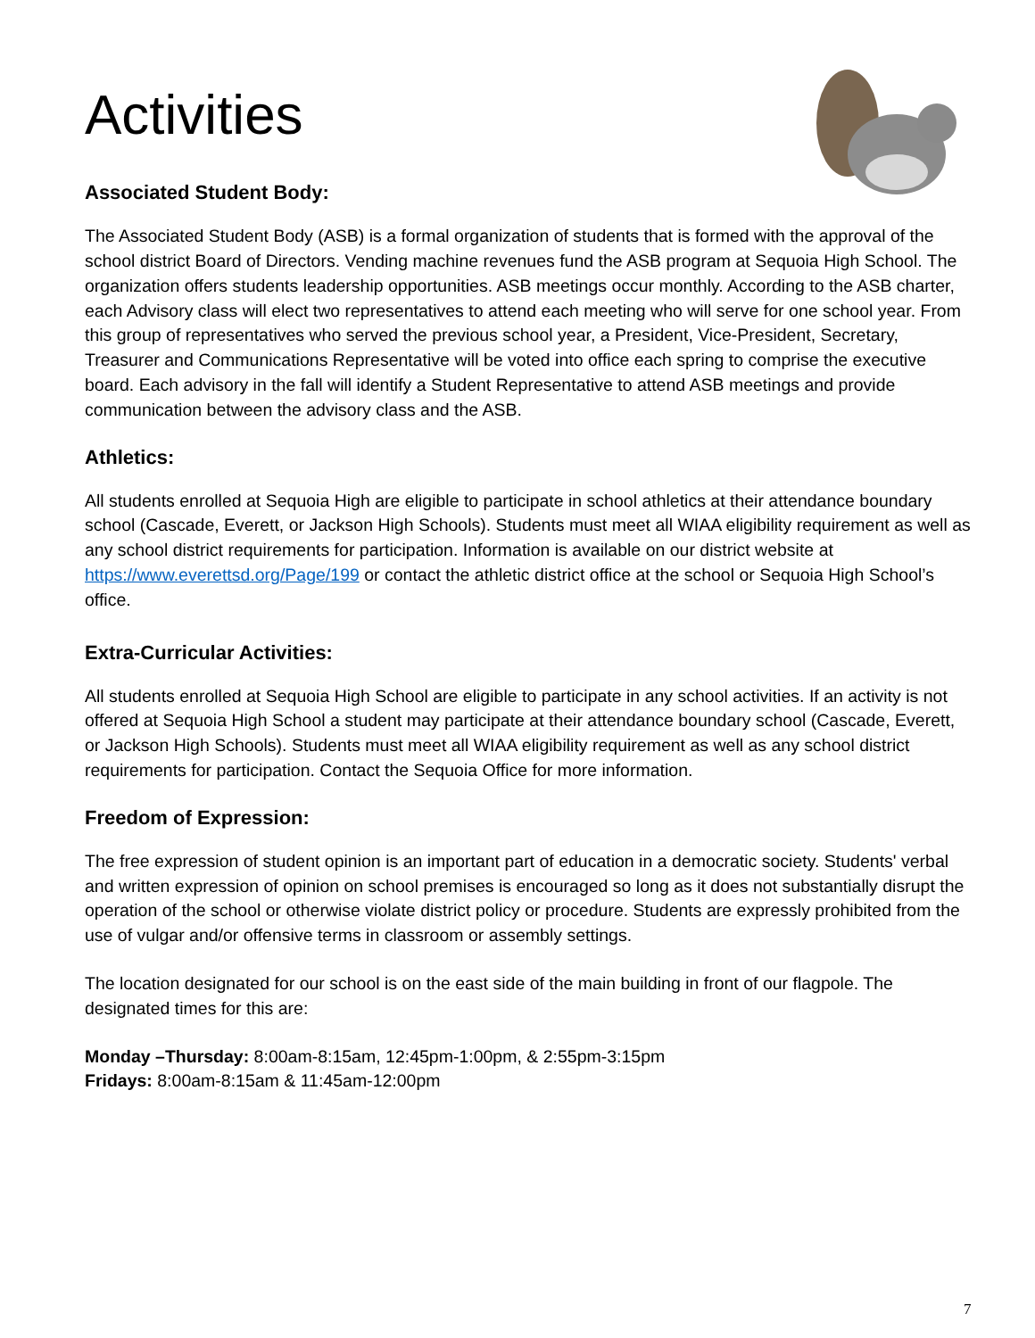Activities
Associated Student Body:
The Associated Student Body (ASB) is a formal organization of students that is formed with the approval of the school district Board of Directors. Vending machine revenues fund the ASB program at Sequoia High School. The organization offers students leadership opportunities. ASB meetings occur monthly. According to the ASB charter, each Advisory class will elect two representatives to attend each meeting who will serve for one school year. From this group of representatives who served the previous school year, a President, Vice-President, Secretary, Treasurer and Communications Representative will be voted into office each spring to comprise the executive board. Each advisory in the fall will identify a Student Representative to attend ASB meetings and provide communication between the advisory class and the ASB.
Athletics:
All students enrolled at Sequoia High are eligible to participate in school athletics at their attendance boundary school (Cascade, Everett, or Jackson High Schools). Students must meet all WIAA eligibility requirement as well as any school district requirements for participation. Information is available on our district website at https://www.everettsd.org/Page/199 or contact the athletic district office at the school or Sequoia High School’s office.
Extra-Curricular Activities:
All students enrolled at Sequoia High School are eligible to participate in any school activities. If an activity is not offered at Sequoia High School a student may participate at their attendance boundary school (Cascade, Everett, or Jackson High Schools). Students must meet all WIAA eligibility requirement as well as any school district requirements for participation. Contact the Sequoia Office for more information.
Freedom of Expression:
The free expression of student opinion is an important part of education in a democratic society. Students' verbal and written expression of opinion on school premises is encouraged so long as it does not substantially disrupt the operation of the school or otherwise violate district policy or procedure. Students are expressly prohibited from the use of vulgar and/or offensive terms in classroom or assembly settings.
The location designated for our school is on the east side of the main building in front of our flagpole. The designated times for this are:
Monday –Thursday: 8:00am-8:15am, 12:45pm-1:00pm, & 2:55pm-3:15pm
Fridays: 8:00am-8:15am & 11:45am-12:00pm
7